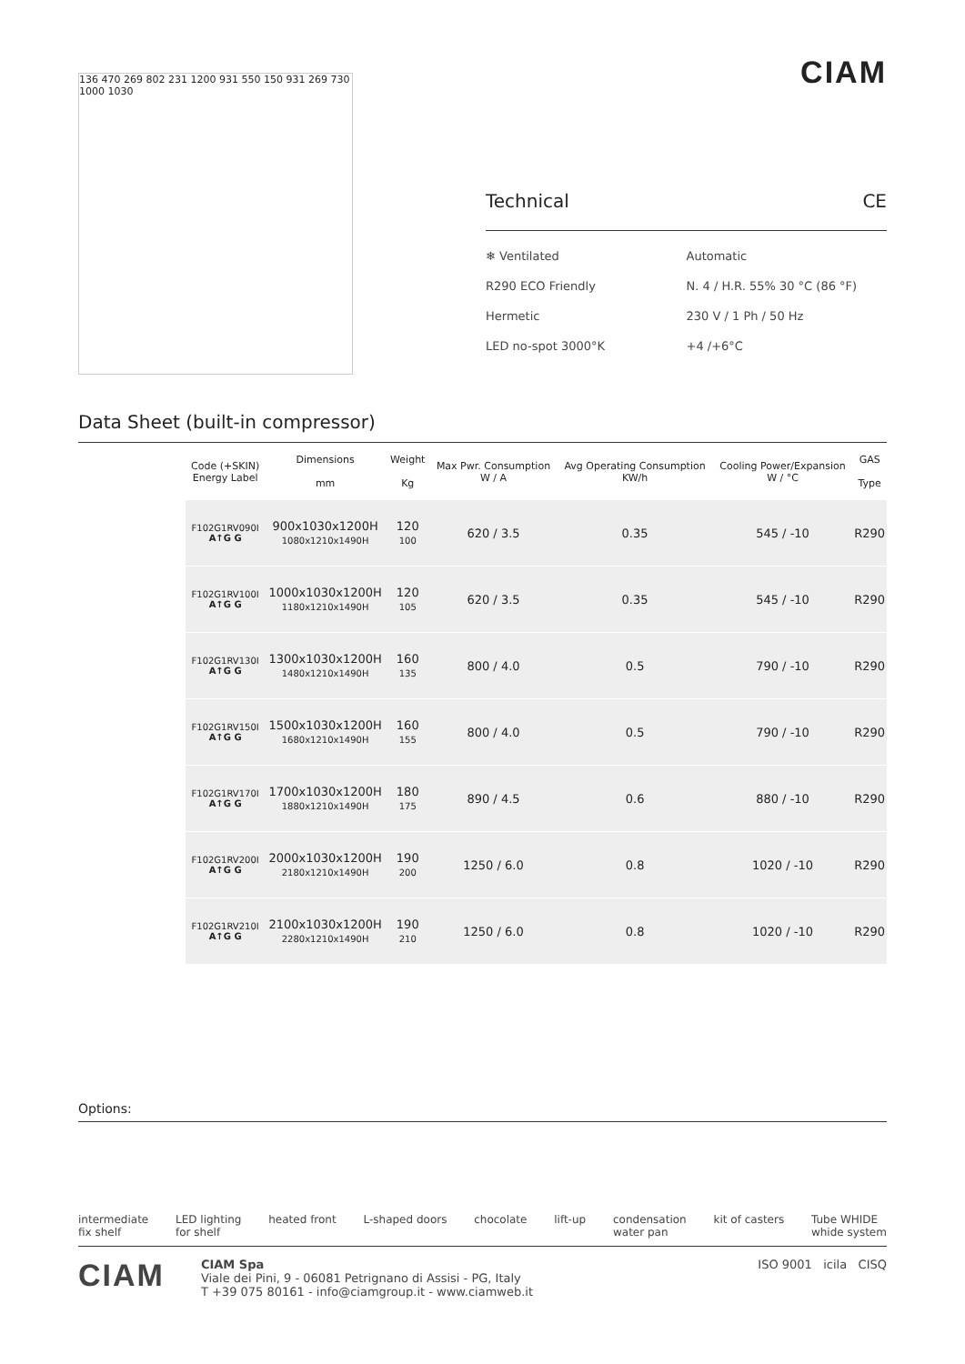136 470 269 802 231 1200 931 550 150 931 269 730 1000 1030
CIAM
Technical CE
❄ Ventilated
Automatic
R290 ECO Friendly
N. 4 / H.R. 55% 30 °C (86 °F)
Hermetic
230 V / 1 Ph / 50 Hz
LED no-spot 3000°K
+4 /+6°C
Data Sheet (built-in compressor)
| | Code (+SKIN) Energy Label | Dimensions mm | Weight Kg | Max Pwr. Consumption W / A | Avg Operating Consumption KW/h | Cooling Power/Expansion W / °C | GAS Type |
| --- | --- | --- | --- | --- | --- | --- | --- |
| | F102G1RV090I A↑G G | 900x1030x1200H 1080x1210x1490H | 120 100 | 620 / 3.5 | 0.35 | 545 / -10 | R290 |
| | F102G1RV100I A↑G G | 1000x1030x1200H 1180x1210x1490H | 120 105 | 620 / 3.5 | 0.35 | 545 / -10 | R290 |
| | F102G1RV130I A↑G G | 1300x1030x1200H 1480x1210x1490H | 160 135 | 800 / 4.0 | 0.5 | 790 / -10 | R290 |
| | F102G1RV150I A↑G G | 1500x1030x1200H 1680x1210x1490H | 160 155 | 800 / 4.0 | 0.5 | 790 / -10 | R290 |
| | F102G1RV170I A↑G G | 1700x1030x1200H 1880x1210x1490H | 180 175 | 890 / 4.5 | 0.6 | 880 / -10 | R290 |
| | F102G1RV200I A↑G G | 2000x1030x1200H 2180x1210x1490H | 190 200 | 1250 / 6.0 | 0.8 | 1020 / -10 | R290 |
| | F102G1RV210I A↑G G | 2100x1030x1200H 2280x1210x1490H | 190 210 | 1250 / 6.0 | 0.8 | 1020 / -10 | R290 |
Options:
intermediate
fix shelf LED lighting
for shelf heated front L-shaped doors chocolate lift-up condensation
water pan kit of casters Tube WHIDE
whide system
CIAM
CIAM Spa
Viale dei Pini, 9 - 06081 Petrignano di Assisi - PG, Italy
T +39 075 80161 - info@ciamgroup.it - www.ciamweb.it
ISO 9001 icila CISQ